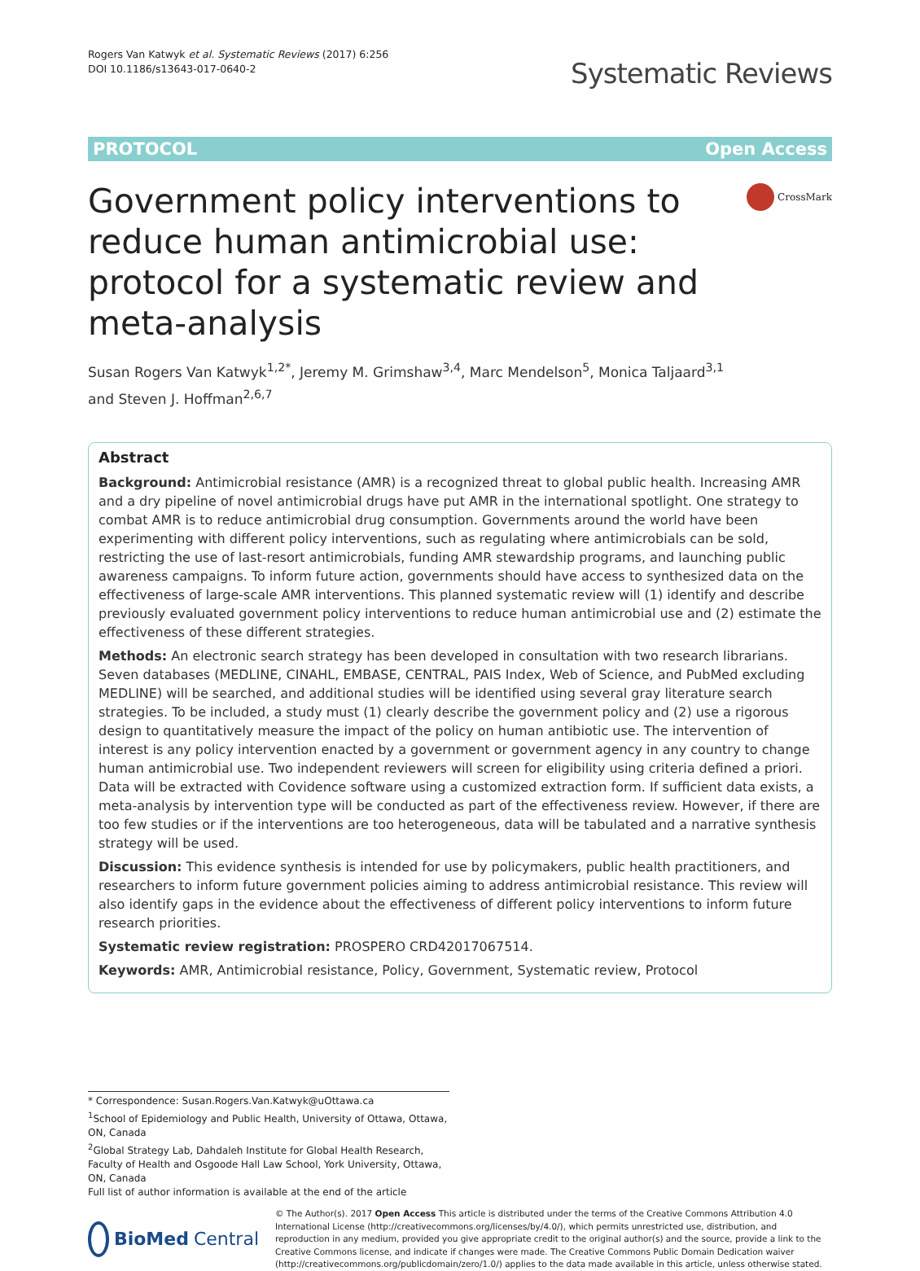Rogers Van Katwyk et al. Systematic Reviews (2017) 6:256
DOI 10.1186/s13643-017-0640-2
Systematic Reviews
PROTOCOL Open Access
Government policy interventions to reduce human antimicrobial use: protocol for a systematic review and meta-analysis
CrossMark
Susan Rogers Van Katwyk<sup>1,2*</sup>, Jeremy M. Grimshaw<sup>3,4</sup>, Marc Mendelson<sup>5</sup>, Monica Taljaard<sup>3,1</sup>
and Steven J. Hoffman<sup>2,6,7</sup>
Abstract
Background: Antimicrobial resistance (AMR) is a recognized threat to global public health. Increasing AMR and a dry pipeline of novel antimicrobial drugs have put AMR in the international spotlight. One strategy to combat AMR is to reduce antimicrobial drug consumption. Governments around the world have been experimenting with different policy interventions, such as regulating where antimicrobials can be sold, restricting the use of last-resort antimicrobials, funding AMR stewardship programs, and launching public awareness campaigns. To inform future action, governments should have access to synthesized data on the effectiveness of large-scale AMR interventions. This planned systematic review will (1) identify and describe previously evaluated government policy interventions to reduce human antimicrobial use and (2) estimate the effectiveness of these different strategies.
Methods: An electronic search strategy has been developed in consultation with two research librarians. Seven databases (MEDLINE, CINAHL, EMBASE, CENTRAL, PAIS Index, Web of Science, and PubMed excluding MEDLINE) will be searched, and additional studies will be identified using several gray literature search strategies. To be included, a study must (1) clearly describe the government policy and (2) use a rigorous design to quantitatively measure the impact of the policy on human antibiotic use. The intervention of interest is any policy intervention enacted by a government or government agency in any country to change human antimicrobial use. Two independent reviewers will screen for eligibility using criteria defined a priori.
Data will be extracted with Covidence software using a customized extraction form. If sufficient data exists, a meta-analysis by intervention type will be conducted as part of the effectiveness review. However, if there are too few studies or if the interventions are too heterogeneous, data will be tabulated and a narrative synthesis strategy will be used.
Discussion: This evidence synthesis is intended for use by policymakers, public health practitioners, and researchers to inform future government policies aiming to address antimicrobial resistance. This review will also identify gaps in the evidence about the effectiveness of different policy interventions to inform future research priorities.
Systematic review registration: PROSPERO CRD42017067514.
Keywords: AMR, Antimicrobial resistance, Policy, Government, Systematic review, Protocol
* Correspondence: Susan.Rogers.Van.Katwyk@uOttawa.ca
<sup>1</sup> School of Epidemiology and Public Health, University of Ottawa, Ottawa, ON, Canada
<sup>2</sup> Global Strategy Lab, Dahdaleh Institute for Global Health Research, Faculty of Health and Osgoode Hall Law School, York University, Ottawa, ON, Canada
Full list of author information is available at the end of the article
BioMed Central
© The Author(s). 2017 Open Access This article is distributed under the terms of the Creative Commons Attribution 4.0 International License (http://creativecommons.org/licenses/by/4.0/), which permits unrestricted use, distribution, and reproduction in any medium, provided you give appropriate credit to the original author(s) and the source, provide a link to the Creative Commons license, and indicate if changes were made. The Creative Commons Public Domain Dedication waiver (http://creativecommons.org/publicdomain/zero/1.0/) applies to the data made available in this article, unless otherwise stated.